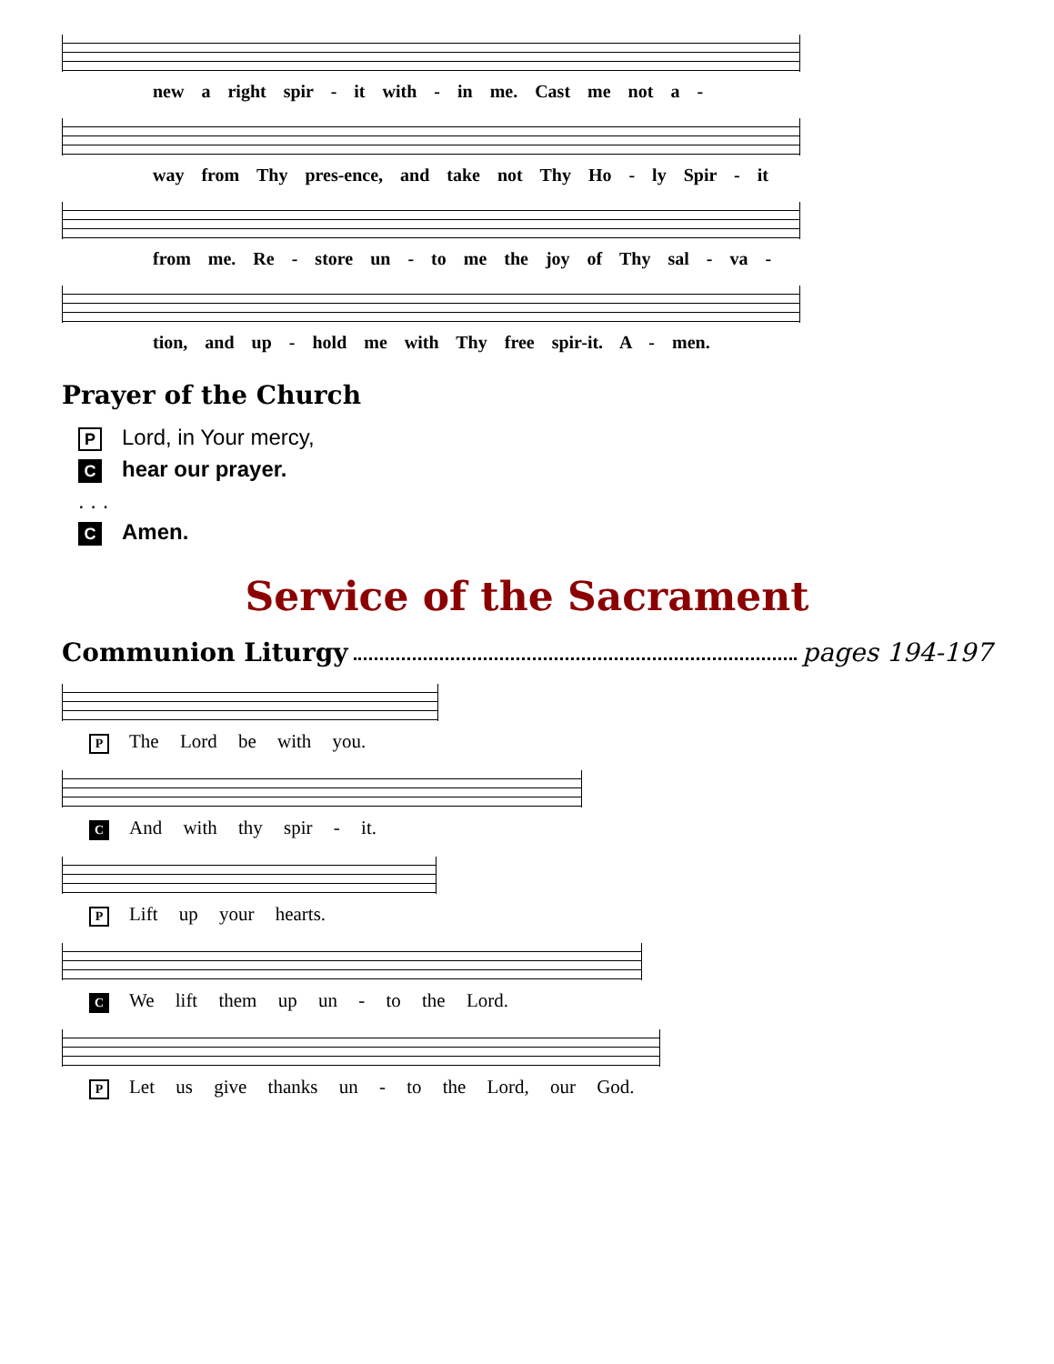new a right spir - it with - in me. Cast me not a -
way from Thy pres-ence, and take not Thy Ho - ly Spir - it
from me. Re - store un - to me the joy of Thy sal - va -
tion, and up - hold me with Thy free spir-it. A - men.
Prayer of the Church
P Lord, in Your mercy,
Chear our prayer.
. . .
C Amen.
Service of the Sacrament
Communion Liturgy pages 194-197
P The Lord be with you.
C And with thy spir - it.
P Lift up your hearts.
C We lift them up un - to the Lord.
P Let us give thanks un - to the Lord, our God.